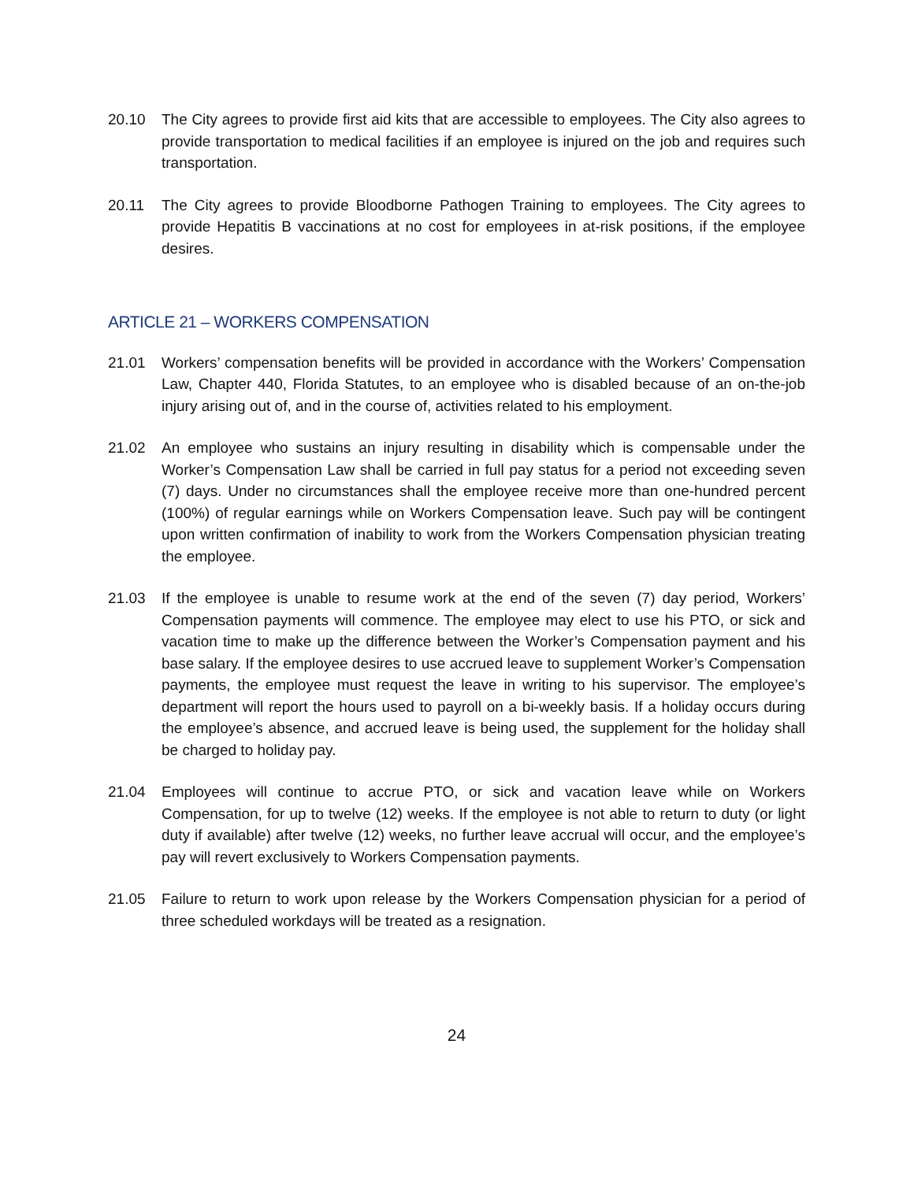20.10 The City agrees to provide first aid kits that are accessible to employees. The City also agrees to provide transportation to medical facilities if an employee is injured on the job and requires such transportation.
20.11 The City agrees to provide Bloodborne Pathogen Training to employees. The City agrees to provide Hepatitis B vaccinations at no cost for employees in at-risk positions, if the employee desires.
ARTICLE 21 – WORKERS COMPENSATION
21.01 Workers’ compensation benefits will be provided in accordance with the Workers’ Compensation Law, Chapter 440, Florida Statutes, to an employee who is disabled because of an on-the-job injury arising out of, and in the course of, activities related to his employment.
21.02 An employee who sustains an injury resulting in disability which is compensable under the Worker’s Compensation Law shall be carried in full pay status for a period not exceeding seven (7) days. Under no circumstances shall the employee receive more than one-hundred percent (100%) of regular earnings while on Workers Compensation leave. Such pay will be contingent upon written confirmation of inability to work from the Workers Compensation physician treating the employee.
21.03 If the employee is unable to resume work at the end of the seven (7) day period, Workers’ Compensation payments will commence. The employee may elect to use his PTO, or sick and vacation time to make up the difference between the Worker’s Compensation payment and his base salary. If the employee desires to use accrued leave to supplement Worker’s Compensation payments, the employee must request the leave in writing to his supervisor. The employee’s department will report the hours used to payroll on a bi-weekly basis. If a holiday occurs during the employee’s absence, and accrued leave is being used, the supplement for the holiday shall be charged to holiday pay.
21.04 Employees will continue to accrue PTO, or sick and vacation leave while on Workers Compensation, for up to twelve (12) weeks. If the employee is not able to return to duty (or light duty if available) after twelve (12) weeks, no further leave accrual will occur, and the employee’s pay will revert exclusively to Workers Compensation payments.
21.05 Failure to return to work upon release by the Workers Compensation physician for a period of three scheduled workdays will be treated as a resignation.
24